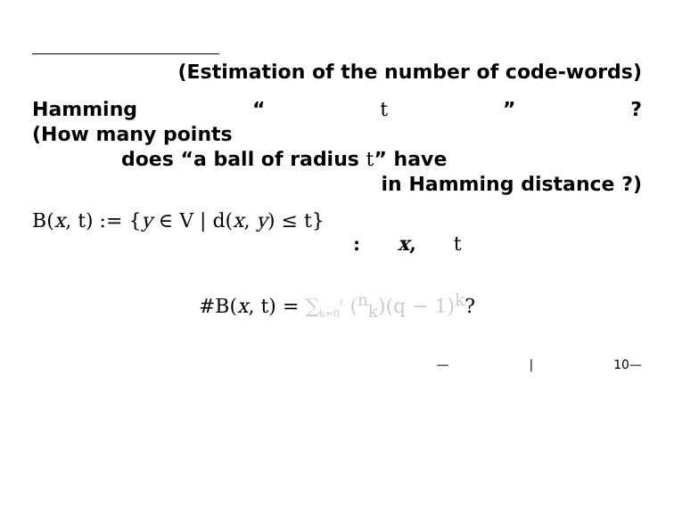(Estimation of the number of code-words)
Hamming “t”?
(How many points
does “a ball of radius t” have
in Hamming distance ?)
B(x, t) := {y ∈ V | d(x, y) ≤ t}
: x, t
#B(x, t) = ∑<sub>k=0</sub><sup>t</sup> (<sup>n</sup><sub>k</sub>)(q − 1)<sup>k</sup>?
— | 10—